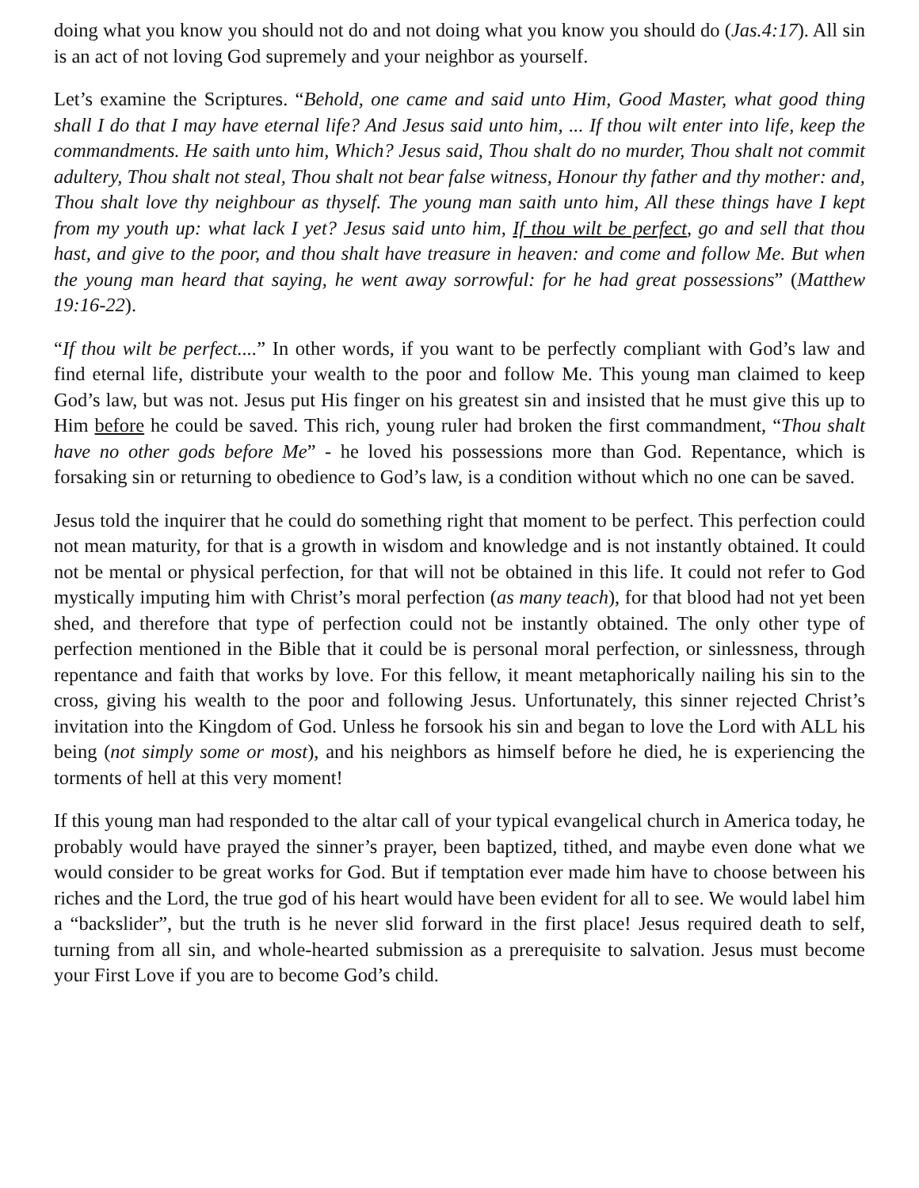doing what you know you should not do and not doing what you know you should do (Jas.4:17). All sin is an act of not loving God supremely and your neighbor as yourself.
Let’s examine the Scriptures. “Behold, one came and said unto Him, Good Master, what good thing shall I do that I may have eternal life? And Jesus said unto him, ... If thou wilt enter into life, keep the commandments. He saith unto him, Which? Jesus said, Thou shalt do no murder, Thou shalt not commit adultery, Thou shalt not steal, Thou shalt not bear false witness, Honour thy father and thy mother: and, Thou shalt love thy neighbour as thyself. The young man saith unto him, All these things have I kept from my youth up: what lack I yet? Jesus said unto him, If thou wilt be perfect, go and sell that thou hast, and give to the poor, and thou shalt have treasure in heaven: and come and follow Me. But when the young man heard that saying, he went away sorrowful: for he had great possessions” (Matthew 19:16-22).
“If thou wilt be perfect....” In other words, if you want to be perfectly compliant with God’s law and find eternal life, distribute your wealth to the poor and follow Me. This young man claimed to keep God’s law, but was not. Jesus put His finger on his greatest sin and insisted that he must give this up to Him before he could be saved. This rich, young ruler had broken the first commandment, “Thou shalt have no other gods before Me” - he loved his possessions more than God. Repentance, which is forsaking sin or returning to obedience to God’s law, is a condition without which no one can be saved.
Jesus told the inquirer that he could do something right that moment to be perfect. This perfection could not mean maturity, for that is a growth in wisdom and knowledge and is not instantly obtained. It could not be mental or physical perfection, for that will not be obtained in this life. It could not refer to God mystically imputing him with Christ’s moral perfection (as many teach), for that blood had not yet been shed, and therefore that type of perfection could not be instantly obtained. The only other type of perfection mentioned in the Bible that it could be is personal moral perfection, or sinlessness, through repentance and faith that works by love. For this fellow, it meant metaphorically nailing his sin to the cross, giving his wealth to the poor and following Jesus. Unfortunately, this sinner rejected Christ’s invitation into the Kingdom of God. Unless he forsook his sin and began to love the Lord with ALL his being (not simply some or most), and his neighbors as himself before he died, he is experiencing the torments of hell at this very moment!
If this young man had responded to the altar call of your typical evangelical church in America today, he probably would have prayed the sinner’s prayer, been baptized, tithed, and maybe even done what we would consider to be great works for God. But if temptation ever made him have to choose between his riches and the Lord, the true god of his heart would have been evident for all to see. We would label him a “backslider”, but the truth is he never slid forward in the first place! Jesus required death to self, turning from all sin, and whole-hearted submission as a prerequisite to salvation. Jesus must become your First Love if you are to become God’s child.